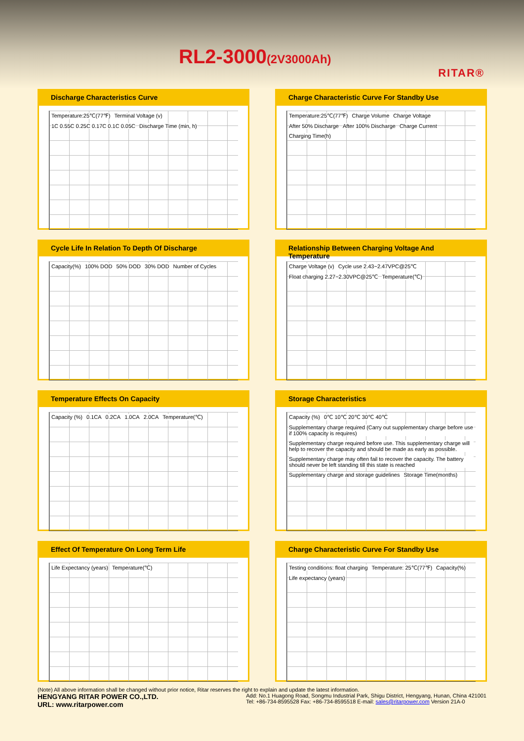RL2-3000(2V3000Ah)
RITAR®
Discharge Characteristics Curve
Temperature:25℃(77℉) Terminal Voltage (v) 1C 0.55C 0.25C 0.17C 0.1C 0.05C Discharge Time (min, h)
Charge Characteristic Curve For Standby Use
Temperature:25℃(77℉) Charge Volume Charge Voltage After 50% Discharge After 100% Discharge Charge Current Charging Time(h)
Cycle Life In Relation To Depth Of Discharge
Capacity(%) 100% DOD 50% DOD 30% DOD Number of Cycles
Relationship Between Charging Voltage And Temperature
Charge Voltage (v) Cycle use 2.43~2.47VPC@25℃ Float charging 2.27~2.30VPC@25℃ Temperature(℃)
Temperature Effects On Capacity
Capacity (%) 0.1CA 0.2CA 1.0CA 2.0CA Temperature(℃)
Storage Characteristics
Capacity (%) 0℃ 10℃ 20℃ 30℃ 40℃ Supplementary charge required (Carry out supplementary charge before use if 100% capacity is requires) Supplementary charge required before use. This supplementary charge will help to recover the capacity and should be made as early as possible. Supplementary charge may often fail to recover the capacity. The battery should never be left standing till this state is reached Supplementary charge and storage guidelines Storage Time(months)
Effect Of Temperature On Long Term Life
Life Expectancy (years) Temperature(℃)
Charge Characteristic Curve For Standby Use
Testing conditions: float charging Temperature: 25℃(77℉) Capacity(%) Life expectancy (years)
(Note) All above information shall be changed without prior notice, Ritar reserves the right to explain and update the latest information.
HENGYANG RITAR POWER CO.,LTD.
URL: www.ritarpower.com
Add: No.1 Huagong Road, Songmu Industrial Park, Shigu District, Hengyang, Hunan, China 421001
Tel: +86-734-8595528 Fax: +86-734-8595518 E-mail: sales@ritarpower.com Version 21A-0